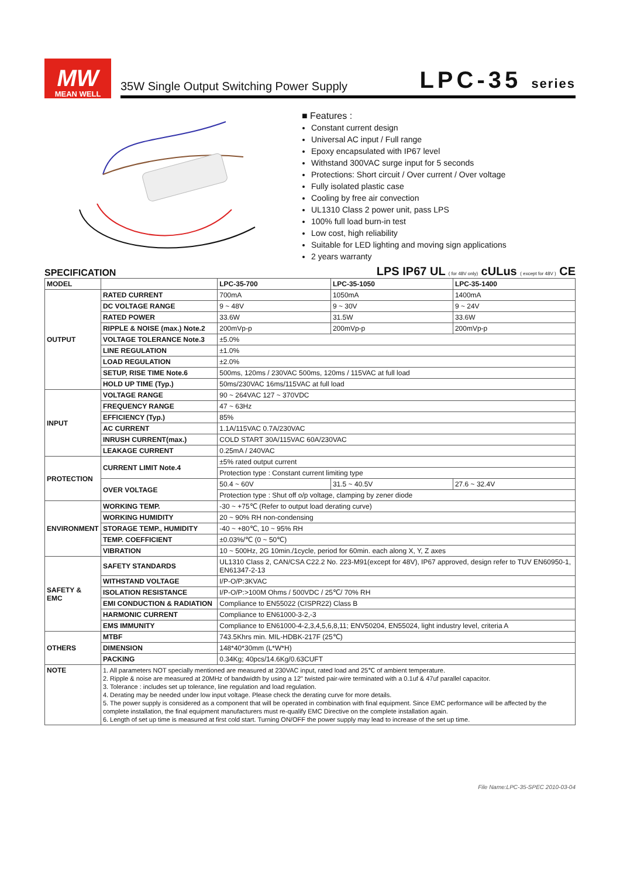MW
MEAN WELL
35W Single Output Switching Power Supply LPC-35 series
■ Features :
Constant current design
Universal AC input / Full range
Epoxy encapsulated with IP67 level
Withstand 300VAC surge input for 5 seconds
Protections: Short circuit / Over current / Over voltage
Fully isolated plastic case
Cooling by free air convection
UL1310 Class 2 power unit, pass LPS
100% full load burn-in test
Low cost, high reliability
Suitable for LED lighting and moving sign applications
2 years warranty
SPECIFICATION
LPS IP67 UL ( for 48V only) cULus ( except for 48V ) CE
| MODEL | | LPC-35-700 | LPC-35-1050 | LPC-35-1400 |
| --- | --- | --- | --- | --- |
| OUTPUT | RATED CURRENT | 700mA | 1050mA | 1400mA |
| | DC VOLTAGE RANGE | 9 ~ 48V | 9 ~ 30V | 9 ~ 24V |
| | RATED POWER | 33.6W | 31.5W | 33.6W |
| | RIPPLE & NOISE (max.) Note.2 | 200mVp-p | 200mVp-p | 200mVp-p |
| | VOLTAGE TOLERANCE Note.3 | ±5.0% | | |
| | LINE REGULATION | ±1.0% | | |
| | LOAD REGULATION | ±2.0% | | |
| | SETUP, RISE TIME Note.6 | 500ms, 120ms / 230VAC 500ms, 120ms / 115VAC at full load | | |
| | HOLD UP TIME (Typ.) | 50ms/230VAC 16ms/115VAC at full load | | |
| INPUT | VOLTAGE RANGE | 90 ~ 264VAC 127 ~ 370VDC | | |
| | FREQUENCY RANGE | 47 ~ 63Hz | | |
| | EFFICIENCY (Typ.) | 85% | | |
| | AC CURRENT | 1.1A/115VAC 0.7A/230VAC | | |
| | INRUSH CURRENT(max.) | COLD START 30A/115VAC 60A/230VAC | | |
| | LEAKAGE CURRENT | 0.25mA / 240VAC | | |
| PROTECTION | CURRENT LIMIT Note.4 | ±5% rated output current | | |
| | | Protection type : Constant current limiting type | | |
| | OVER VOLTAGE | 50.4 ~ 60V | 31.5 ~ 40.5V | 27.6 ~ 32.4V |
| | | Protection type : Shut off o/p voltage, clamping by zener diode | | |
| ENVIRONMENT | WORKING TEMP. | -30 ~ +75℃ (Refer to output load derating curve) | | |
| | WORKING HUMIDITY | 20 ~ 90% RH non-condensing | | |
| | STORAGE TEMP., HUMIDITY | -40 ~ +80℃, 10 ~ 95% RH | | |
| | TEMP. COEFFICIENT | ±0.03%/℃ (0 ~ 50℃) | | |
| | VIBRATION | 10 ~ 500Hz, 2G 10min./1cycle, period for 60min. each along X, Y, Z axes | | |
| SAFETY & EMC | SAFETY STANDARDS | UL1310 Class 2, CAN/CSA C22.2 No. 223-M91(except for 48V), IP67 approved, design refer to TUV EN60950-1, EN61347-2-13 | | |
| | WITHSTAND VOLTAGE | I/P-O/P:3KVAC | | |
| | ISOLATION RESISTANCE | I/P-O/P:>100M Ohms / 500VDC / 25℃/ 70% RH | | |
| | EMI CONDUCTION & RADIATION | Compliance to EN55022 (CISPR22) Class B | | |
| | HARMONIC CURRENT | Compliance to EN61000-3-2,-3 | | |
| | EMS IMMUNITY | Compliance to EN61000-4-2,3,4,5,6,8,11; ENV50204, EN55024, light industry level, criteria A | | |
| OTHERS | MTBF | 743.5Khrs min. MIL-HDBK-217F (25℃) | | |
| | DIMENSION | 148*40*30mm (L*W*H) | | |
| | PACKING | 0.34Kg; 40pcs/14.6Kg/0.63CUFT | | |
| NOTE | 1. All parameters NOT specially mentioned are measured at 230VAC input, rated load and 25℃ of ambient temperature. 2. Ripple & noise are measured at 20MHz of bandwidth by using a 12" twisted pair-wire terminated with a 0.1uf & 47uf parallel capacitor. 3. Tolerance : includes set up tolerance, line regulation and load regulation. 4. Derating may be needed under low input voltage. Please check the derating curve for more details. 5. The power supply is considered as a component that will be operated in combination with final equipment. Since EMC performance will be affected by the complete installation, the final equipment manufacturers must re-qualify EMC Directive on the complete installation again. 6. Length of set up time is measured at first cold start. Turning ON/OFF the power supply may lead to increase of the set up time. | | | |
File Name:LPC-35-SPEC 2010-03-04